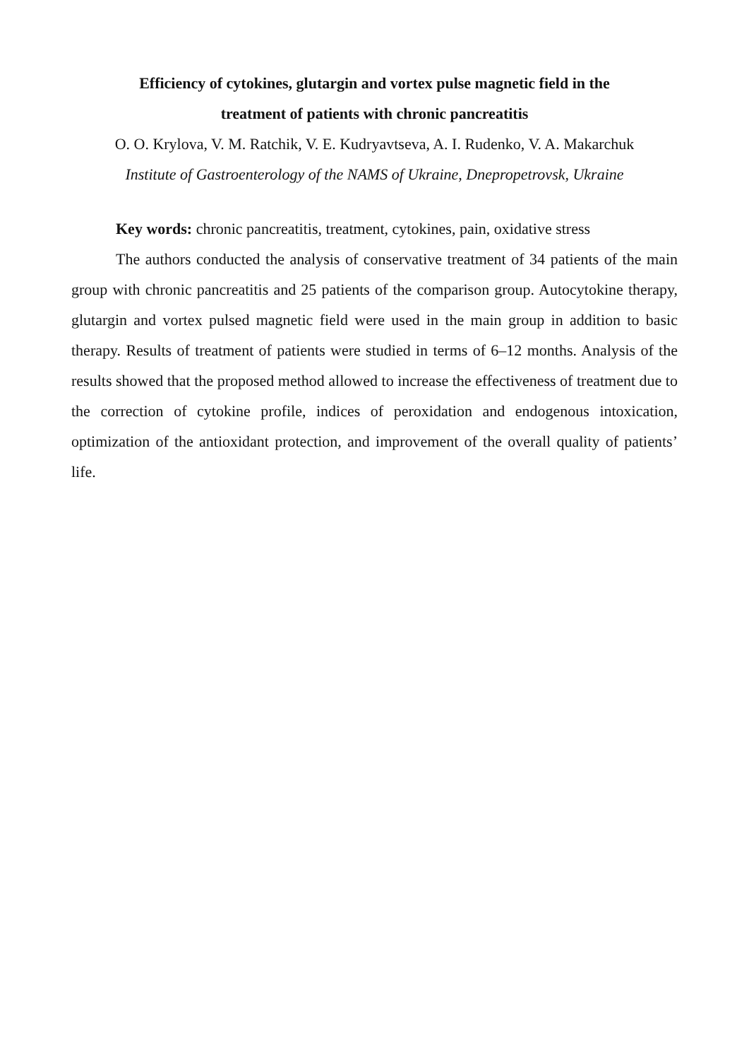Efficiency of cytokines, glutargin and vortex pulse magnetic field in the
treatment of patients with chronic pancreatitis
O. O. Krylova, V. M. Ratchik, V. E. Kudryavtseva, A. I. Rudenko, V. A. Makarchuk
Institute of Gastroenterology of the NAMS of Ukraine, Dnepropetrovsk, Ukraine
Key words: chronic pancreatitis, treatment, cytokines, pain, oxidative stress
The authors conducted the analysis of conservative treatment of 34 patients of the main group with chronic pancreatitis and 25 patients of the comparison group. Autocytokine therapy, glutargin and vortex pulsed magnetic field were used in the main group in addition to basic therapy. Results of treatment of patients were studied in terms of 6–12 months. Analysis of the results showed that the proposed method allowed to increase the effectiveness of treatment due to the correction of cytokine profile, indices of peroxidation and endogenous intoxication, optimization of the antioxidant protection, and improvement of the overall quality of patients’ life.